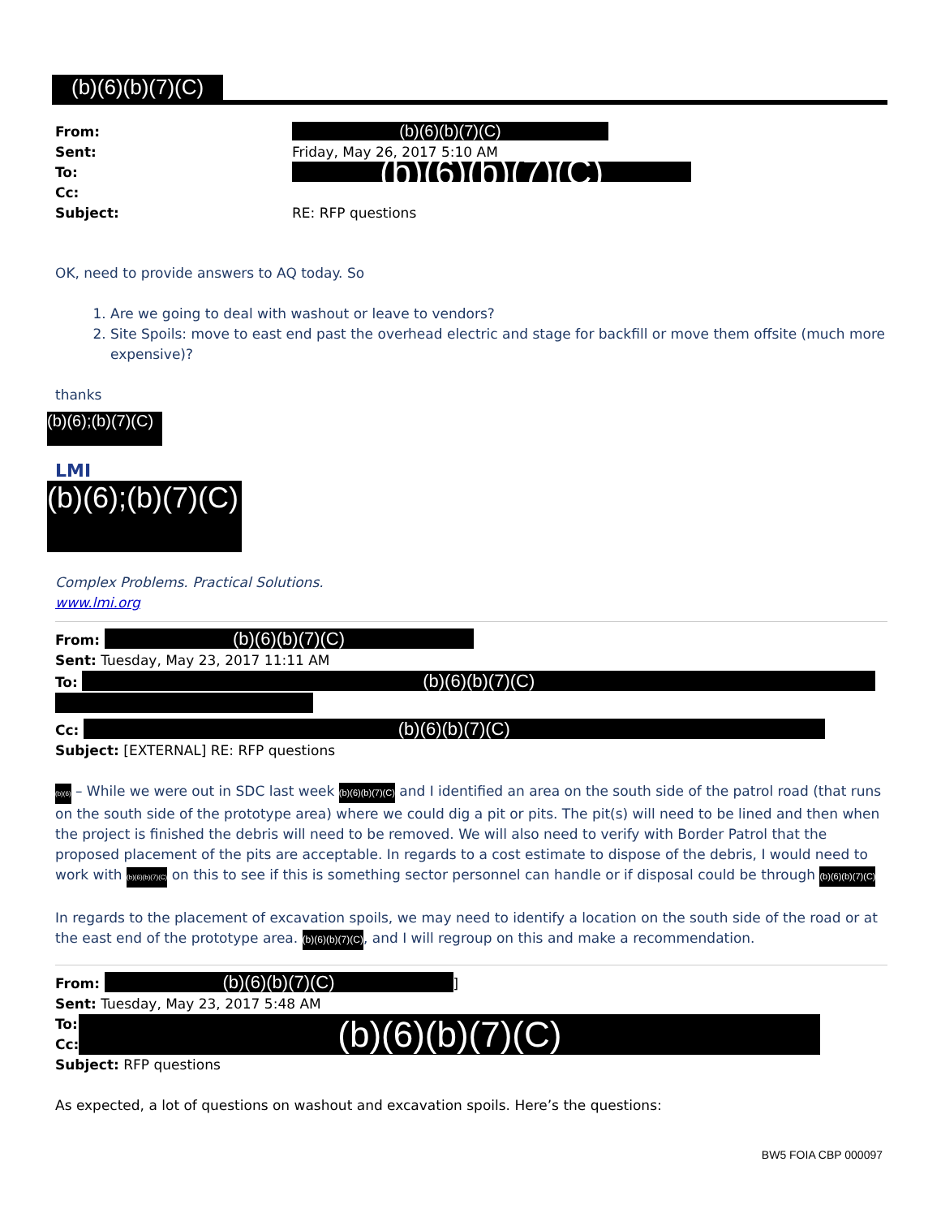(b)(6)(b)(7)(C)
From: (b)(6)(b)(7)(C)
Sent: Friday, May 26, 2017 5:10 AM
To: (b)(6)(b)(7)(C)
Cc:
Subject: RE: RFP questions
OK, need to provide answers to AQ today. So
1. Are we going to deal with washout or leave to vendors?
2. Site Spoils: move to east end past the overhead electric and stage for backfill or move them offsite (much more expensive)?
thanks
(b)(6);(b)(7)(C)
LMI
(b)(6);(b)(7)(C)
Complex Problems. Practical Solutions.
www.lmi.org
From: (b)(6)(b)(7)(C)
Sent: Tuesday, May 23, 2017 11:11 AM
To: (b)(6)(b)(7)(C)
Cc: (b)(6)(b)(7)(C)
Subject: [EXTERNAL] RE: RFP questions
(b)(6) – While we were out in SDC last week (b)(6)(b)(7)(C) and I identified an area on the south side of the patrol road (that runs on the south side of the prototype area) where we could dig a pit or pits. The pit(s) will need to be lined and then when the project is finished the debris will need to be removed. We will also need to verify with Border Patrol that the proposed placement of the pits are acceptable. In regards to a cost estimate to dispose of the debris, I would need to work with (b)(6)(b)(7)(C) on this to see if this is something sector personnel can handle or if disposal could be through (b)(6)(b)(7)(C)
In regards to the placement of excavation spoils, we may need to identify a location on the south side of the road or at the east end of the prototype area. (b)(6)(b)(7)(C), and I will regroup on this and make a recommendation.
From: (b)(6)(b)(7)(C)]
Sent: Tuesday, May 23, 2017 5:48 AM
To:
Cc:
(b)(6)(b)(7)(C)
Subject: RFP questions
As expected, a lot of questions on washout and excavation spoils. Here’s the questions:
BW5 FOIA CBP 000097